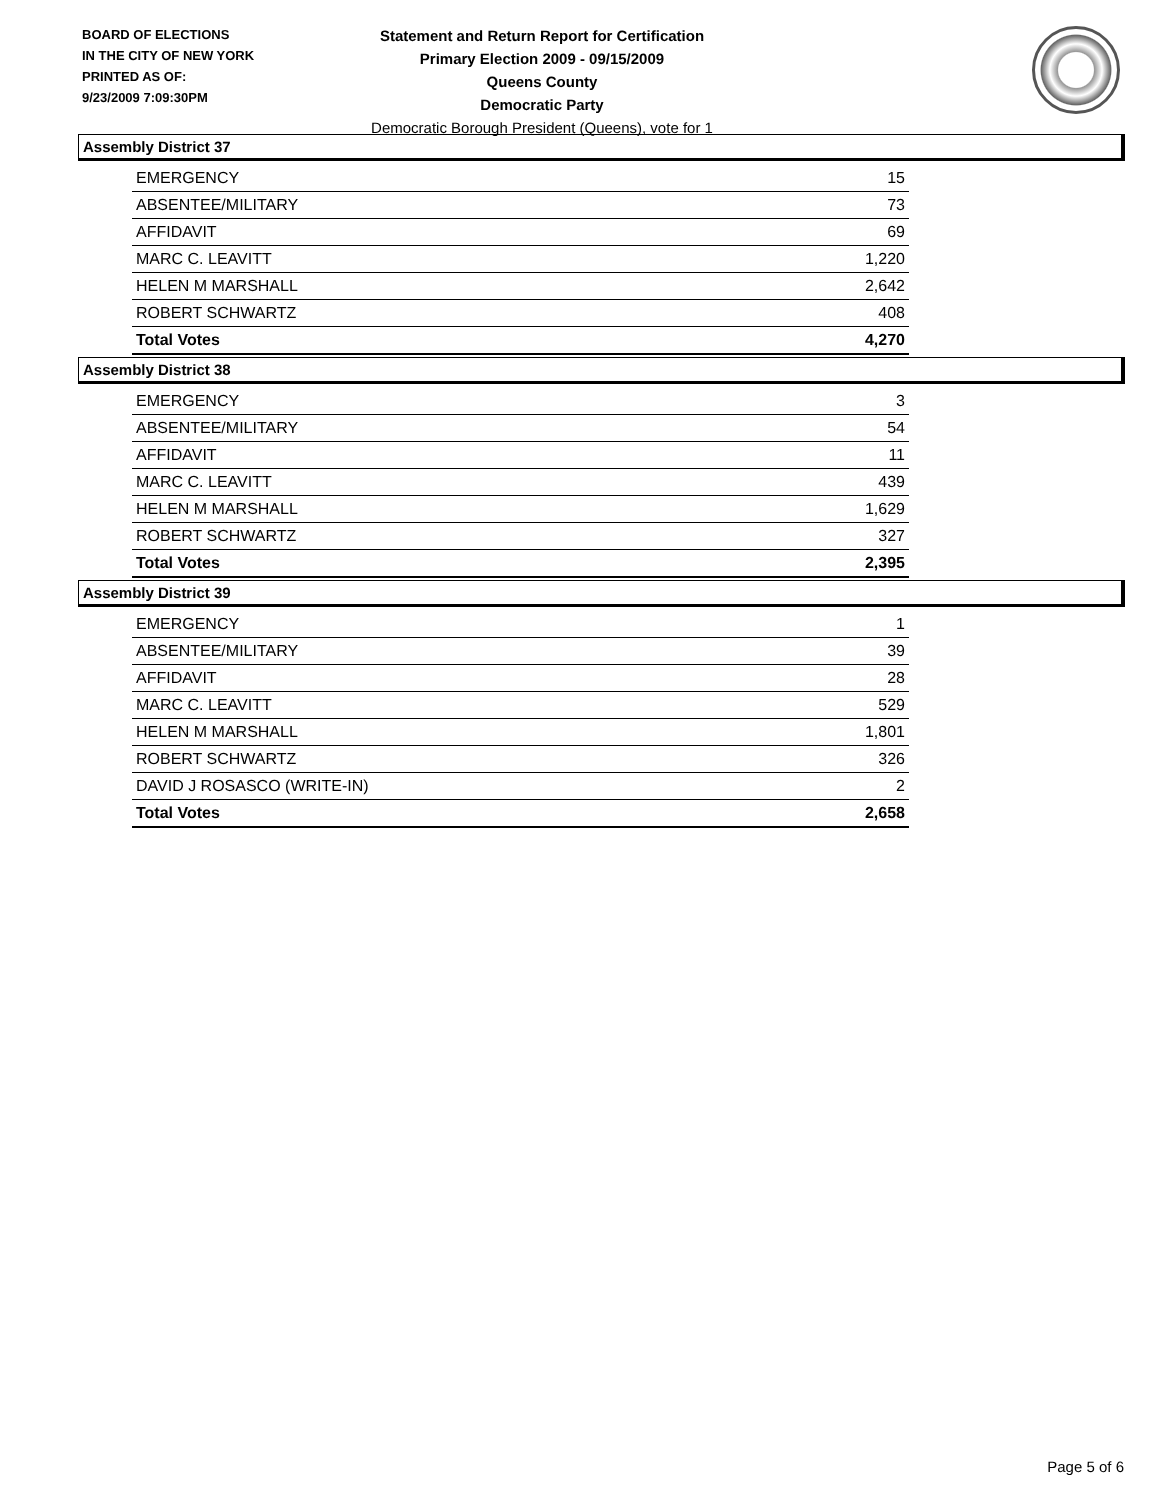BOARD OF ELECTIONS
IN THE CITY OF NEW YORK
PRINTED AS OF:
9/23/2009 7:09:30PM
Statement and Return Report for Certification
Primary Election 2009 - 09/15/2009
Queens County
Democratic Party
Democratic Borough President (Queens), vote for 1
Assembly District 37
| EMERGENCY | 15 |
| ABSENTEE/MILITARY | 73 |
| AFFIDAVIT | 69 |
| MARC C. LEAVITT | 1,220 |
| HELEN M MARSHALL | 2,642 |
| ROBERT SCHWARTZ | 408 |
| Total Votes | 4,270 |
Assembly District 38
| EMERGENCY | 3 |
| ABSENTEE/MILITARY | 54 |
| AFFIDAVIT | 11 |
| MARC C. LEAVITT | 439 |
| HELEN M MARSHALL | 1,629 |
| ROBERT SCHWARTZ | 327 |
| Total Votes | 2,395 |
Assembly District 39
| EMERGENCY | 1 |
| ABSENTEE/MILITARY | 39 |
| AFFIDAVIT | 28 |
| MARC C. LEAVITT | 529 |
| HELEN M MARSHALL | 1,801 |
| ROBERT SCHWARTZ | 326 |
| DAVID J ROSASCO (WRITE-IN) | 2 |
| Total Votes | 2,658 |
Page 5 of 6